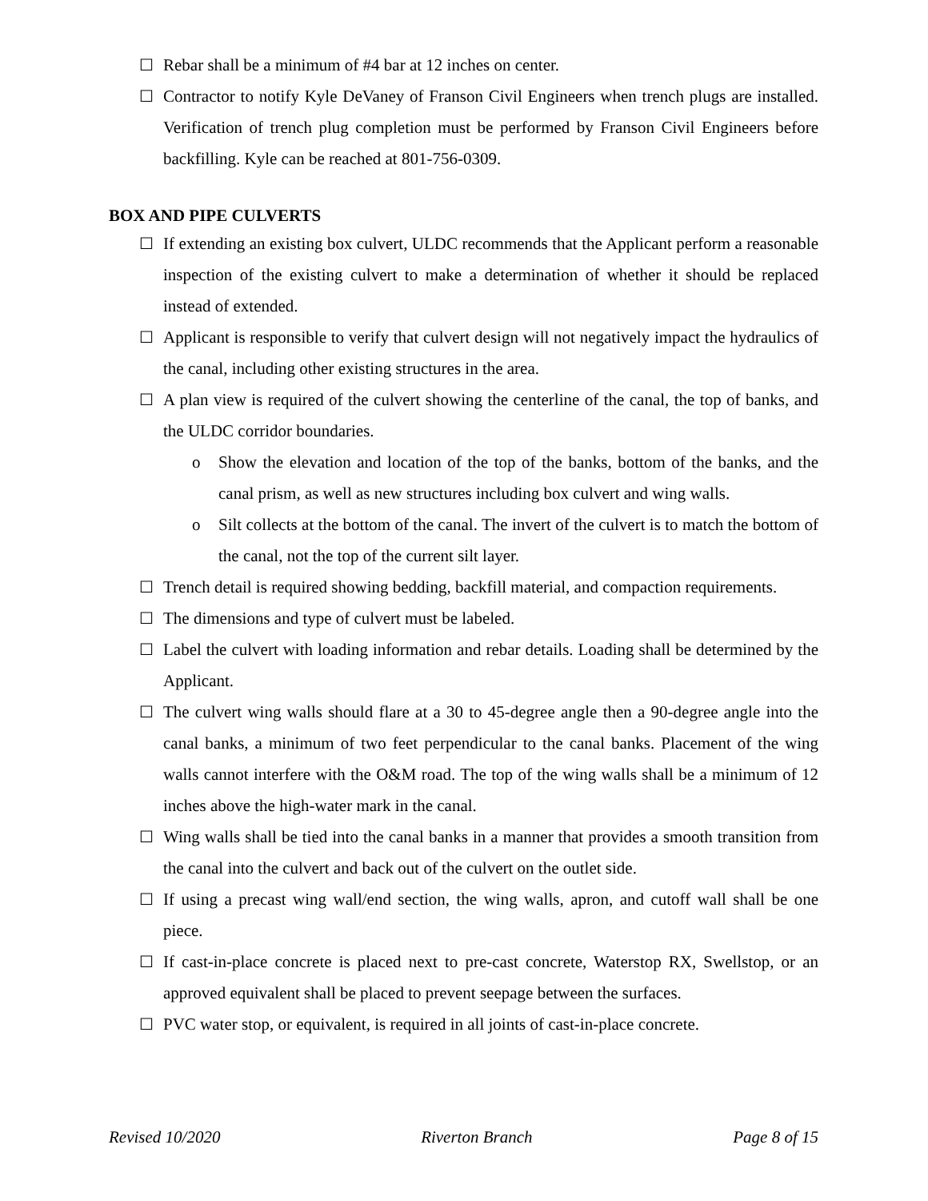☐ Rebar shall be a minimum of #4 bar at 12 inches on center.
☐ Contractor to notify Kyle DeVaney of Franson Civil Engineers when trench plugs are installed. Verification of trench plug completion must be performed by Franson Civil Engineers before backfilling. Kyle can be reached at 801-756-0309.
BOX AND PIPE CULVERTS
☐ If extending an existing box culvert, ULDC recommends that the Applicant perform a reasonable inspection of the existing culvert to make a determination of whether it should be replaced instead of extended.
☐ Applicant is responsible to verify that culvert design will not negatively impact the hydraulics of the canal, including other existing structures in the area.
☐ A plan view is required of the culvert showing the centerline of the canal, the top of banks, and the ULDC corridor boundaries.
o Show the elevation and location of the top of the banks, bottom of the banks, and the canal prism, as well as new structures including box culvert and wing walls.
o Silt collects at the bottom of the canal. The invert of the culvert is to match the bottom of the canal, not the top of the current silt layer.
☐ Trench detail is required showing bedding, backfill material, and compaction requirements.
☐ The dimensions and type of culvert must be labeled.
☐ Label the culvert with loading information and rebar details. Loading shall be determined by the Applicant.
☐ The culvert wing walls should flare at a 30 to 45-degree angle then a 90-degree angle into the canal banks, a minimum of two feet perpendicular to the canal banks. Placement of the wing walls cannot interfere with the O&M road. The top of the wing walls shall be a minimum of 12 inches above the high-water mark in the canal.
☐ Wing walls shall be tied into the canal banks in a manner that provides a smooth transition from the canal into the culvert and back out of the culvert on the outlet side.
☐ If using a precast wing wall/end section, the wing walls, apron, and cutoff wall shall be one piece.
☐ If cast-in-place concrete is placed next to pre-cast concrete, Waterstop RX, Swellstop, or an approved equivalent shall be placed to prevent seepage between the surfaces.
☐ PVC water stop, or equivalent, is required in all joints of cast-in-place concrete.
Revised 10/2020 Riverton Branch Page 8 of 15